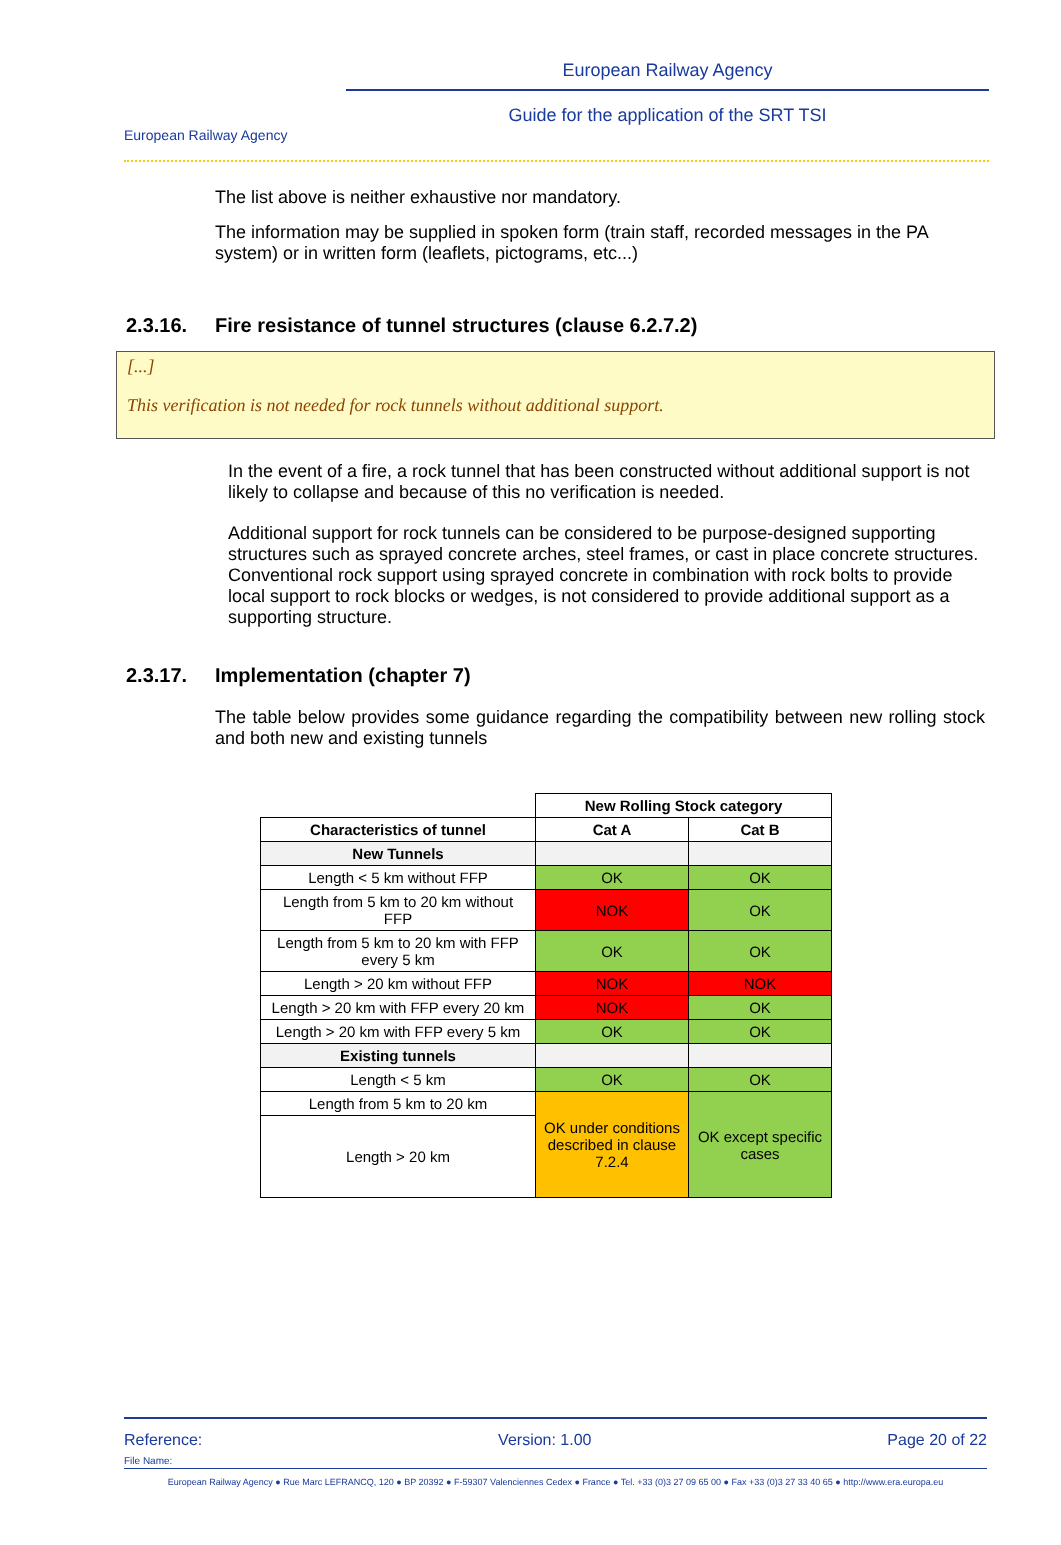European Railway Agency
European Railway Agency
Guide for the application of the SRT TSI
The list above is neither exhaustive nor mandatory.
The information may be supplied in spoken form (train staff, recorded messages in the PA system) or in written form (leaflets, pictograms, etc...)
2.3.16. Fire resistance of tunnel structures (clause 6.2.7.2)
[...]
This verification is not needed for rock tunnels without additional support.
In the event of a fire, a rock tunnel that has been constructed without additional support is not likely to collapse and because of this no verification is needed.
Additional support for rock tunnels can be considered to be purpose-designed supporting structures such as sprayed concrete arches, steel frames, or cast in place concrete structures. Conventional rock support using sprayed concrete in combination with rock bolts to provide local support to rock blocks or wedges, is not considered to provide additional support as a supporting structure.
2.3.17. Implementation (chapter 7)
The table below provides some guidance regarding the compatibility between new rolling stock and both new and existing tunnels
| | New Rolling Stock category | |
| Characteristics of tunnel | Cat A | Cat B |
| New Tunnels | | |
| Length < 5 km without FFP | OK | OK |
| Length from 5 km to 20 km without FFP | NOK | OK |
| Length from 5 km to 20 km with FFP every 5 km | OK | OK |
| Length > 20 km without FFP | NOK | NOK |
| Length > 20 km with FFP every 20 km | NOK | OK |
| Length > 20 km with FFP every 5 km | OK | OK |
| Existing tunnels | | |
| Length < 5 km | OK | OK |
| Length from 5 km to 20 km | OK under conditions described in clause 7.2.4 | OK except specific cases |
| Length > 20 km | | |
Reference: Version: 1.00 Page 20 of 22
File Name:
European Railway Agency ● Rue Marc LEFRANCQ, 120 ● BP 20392 ● F-59307 Valenciennes Cedex ● France ● Tel. +33 (0)3 27 09 65 00 ● Fax +33 (0)3 27 33 40 65 ● http://www.era.europa.eu